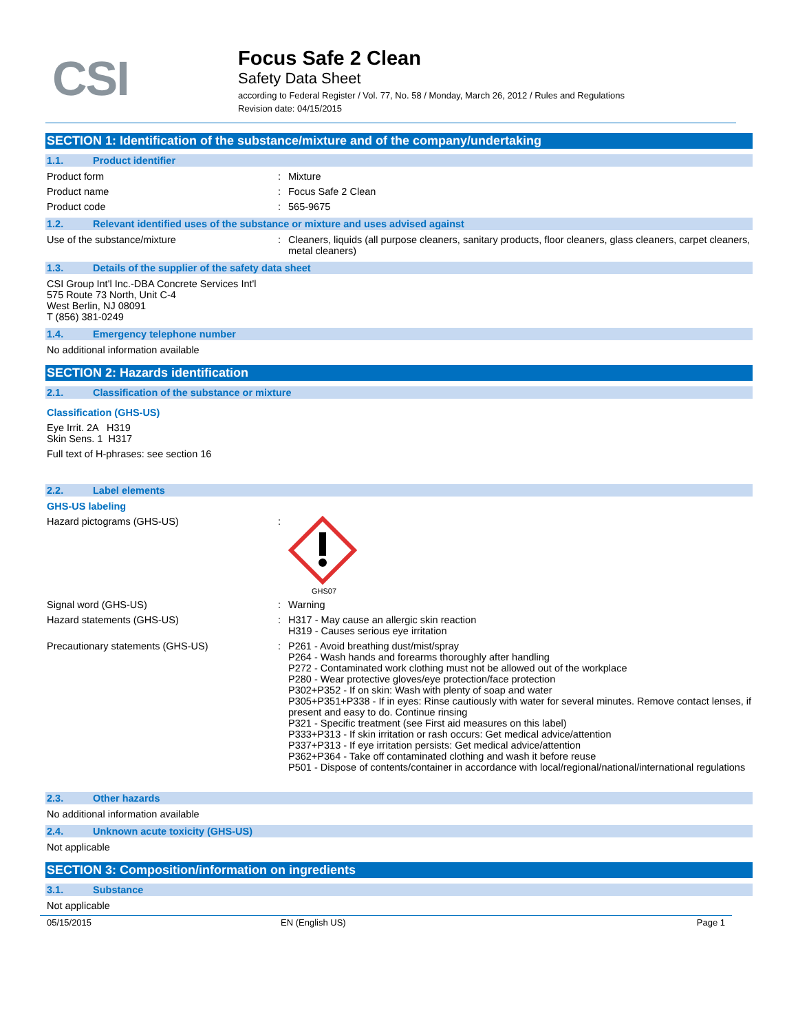CSI
Focus Safe 2 Clean
Safety Data Sheet
according to Federal Register / Vol. 77, No. 58 / Monday, March 26, 2012 / Rules and Regulations
Revision date: 04/15/2015
SECTION 1: Identification of the substance/mixture and of the company/undertaking
1.1. Product identifier
Product form : Mixture
Product name : Focus Safe 2 Clean
Product code : 565-9675
1.2. Relevant identified uses of the substance or mixture and uses advised against
Use of the substance/mixture : Cleaners, liquids (all purpose cleaners, sanitary products, floor cleaners, glass cleaners, carpet cleaners, metal cleaners)
1.3. Details of the supplier of the safety data sheet
CSI Group Int'l Inc.-DBA Concrete Services Int'l
575 Route 73 North, Unit C-4
West Berlin, NJ 08091
T (856) 381-0249
1.4. Emergency telephone number
No additional information available
SECTION 2: Hazards identification
2.1. Classification of the substance or mixture
Classification (GHS-US)
Eye Irrit. 2A H319
Skin Sens. 1 H317
Full text of H-phrases: see section 16
2.2. Label elements
GHS-US labeling
Hazard pictograms (GHS-US) :
GHS07
Signal word (GHS-US) : Warning
Hazard statements (GHS-US) : H317 - May cause an allergic skin reaction
H319 - Causes serious eye irritation
Precautionary statements (GHS-US) : P261 - Avoid breathing dust/mist/spray
P264 - Wash hands and forearms thoroughly after handling
P272 - Contaminated work clothing must not be allowed out of the workplace
P280 - Wear protective gloves/eye protection/face protection
P302+P352 - If on skin: Wash with plenty of soap and water
P305+P351+P338 - If in eyes: Rinse cautiously with water for several minutes. Remove contact lenses, if present and easy to do. Continue rinsing
P321 - Specific treatment (see First aid measures on this label)
P333+P313 - If skin irritation or rash occurs: Get medical advice/attention
P337+P313 - If eye irritation persists: Get medical advice/attention
P362+P364 - Take off contaminated clothing and wash it before reuse
P501 - Dispose of contents/container in accordance with local/regional/national/international regulations
2.3. Other hazards
No additional information available
2.4. Unknown acute toxicity (GHS-US)
Not applicable
SECTION 3: Composition/information on ingredients
3.1. Substance
Not applicable
05/15/2015 EN (English US) Page 1